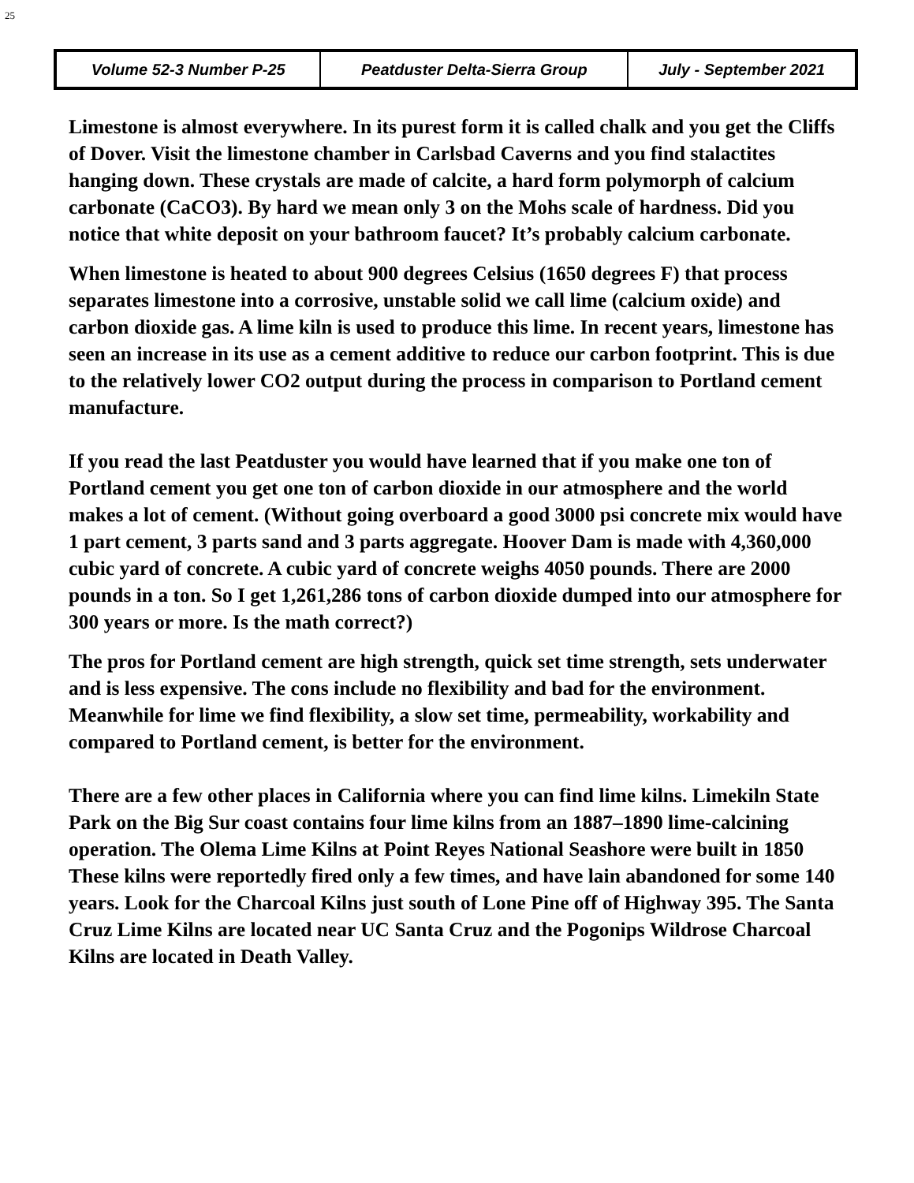25
| Volume 52-3 Number P-25 | Peatduster Delta-Sierra Group | July - September 2021 |
Limestone is almost everywhere. In its purest form it is called chalk and you get the Cliffs of Dover. Visit the limestone chamber in Carlsbad Caverns and you find stalactites hanging down. These crystals are made of calcite, a hard form polymorph of calcium carbonate (CaCO3). By hard we mean only 3 on the Mohs scale of hardness. Did you notice that white deposit on your bathroom faucet? It’s probably calcium carbonate.
When limestone is heated to about 900 degrees Celsius (1650 degrees F) that process separates limestone into a corrosive, unstable solid we call lime (calcium oxide) and carbon dioxide gas. A lime kiln is used to produce this lime. In recent years, limestone has seen an increase in its use as a cement additive to reduce our carbon footprint. This is due to the relatively lower CO2 output during the process in comparison to Portland cement manufacture.
If you read the last Peatduster you would have learned that if you make one ton of Portland cement you get one ton of carbon dioxide in our atmosphere and the world makes a lot of cement. (Without going overboard a good 3000 psi concrete mix would have 1 part cement, 3 parts sand and 3 parts aggregate. Hoover Dam is made with 4,360,000 cubic yard of concrete. A cubic yard of concrete weighs 4050 pounds. There are 2000 pounds in a ton. So I get 1,261,286 tons of carbon dioxide dumped into our atmosphere for 300 years or more. Is the math correct?)
The pros for Portland cement are high strength, quick set time strength, sets underwater and is less expensive. The cons include no flexibility and bad for the environment. Meanwhile for lime we find flexibility, a slow set time, permeability, workability and compared to Portland cement, is better for the environment.
There are a few other places in California where you can find lime kilns. Limekiln State Park on the Big Sur coast contains four lime kilns from an 1887–1890 lime-calcining operation. The Olema Lime Kilns at Point Reyes National Seashore were built in 1850 These kilns were reportedly fired only a few times, and have lain abandoned for some 140 years. Look for the Charcoal Kilns just south of Lone Pine off of Highway 395. The Santa Cruz Lime Kilns are located near UC Santa Cruz and the Pogonips Wildrose Charcoal Kilns are located in Death Valley.